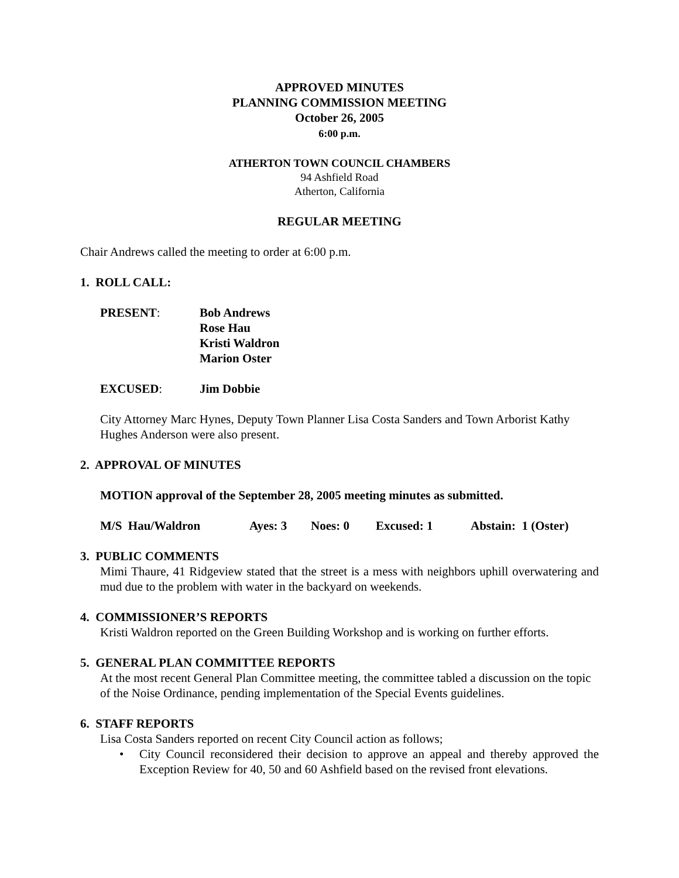APPROVED MINUTES
PLANNING COMMISSION MEETING
October 26, 2005
6:00 p.m.
ATHERTON TOWN COUNCIL CHAMBERS
94 Ashfield Road
Atherton, California
REGULAR MEETING
Chair Andrews called the meeting to order at 6:00 p.m.
1. ROLL CALL:
PRESENT: Bob Andrews
Rose Hau
Kristi Waldron
Marion Oster
EXCUSED: Jim Dobbie
City Attorney Marc Hynes, Deputy Town Planner Lisa Costa Sanders and Town Arborist Kathy Hughes Anderson were also present.
2. APPROVAL OF MINUTES
MOTION approval of the September 28, 2005 meeting minutes as submitted.
M/S Hau/Waldron Ayes: 3 Noes: 0 Excused: 1 Abstain: 1 (Oster)
3. PUBLIC COMMENTS
Mimi Thaure, 41 Ridgeview stated that the street is a mess with neighbors uphill overwatering and mud due to the problem with water in the backyard on weekends.
4. COMMISSIONER’S REPORTS
Kristi Waldron reported on the Green Building Workshop and is working on further efforts.
5. GENERAL PLAN COMMITTEE REPORTS
At the most recent General Plan Committee meeting, the committee tabled a discussion on the topic of the Noise Ordinance, pending implementation of the Special Events guidelines.
6. STAFF REPORTS
Lisa Costa Sanders reported on recent City Council action as follows;
• City Council reconsidered their decision to approve an appeal and thereby approved the Exception Review for 40, 50 and 60 Ashfield based on the revised front elevations.